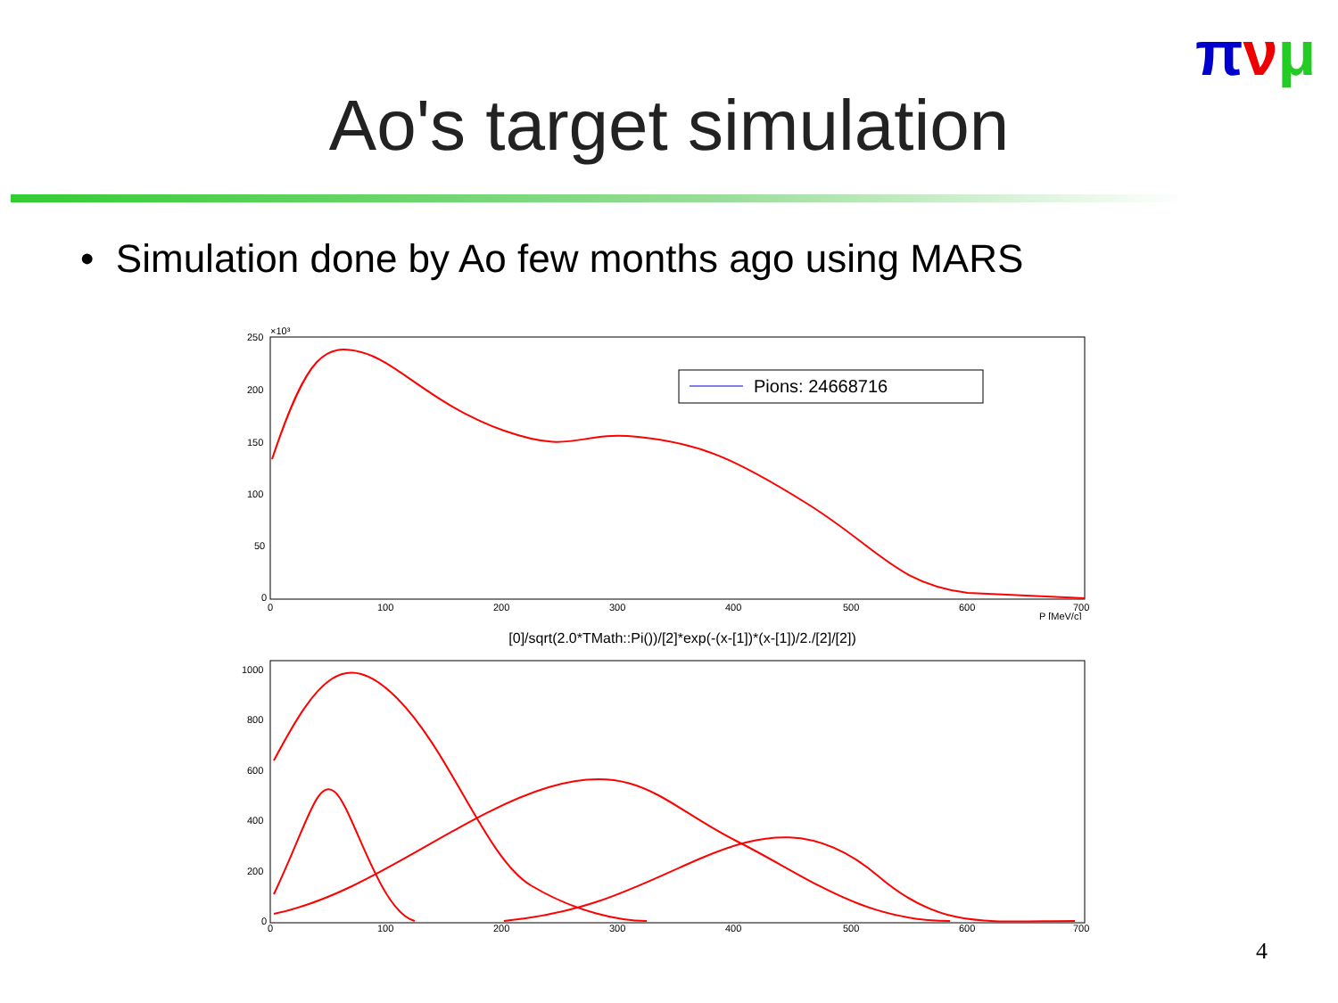πνμ
Ao's target simulation
• Simulation done by Ao few months ago using MARS
×10³
250
200
150
100
50
0
0
100
200
300
400
500
600
700
P [MeV/c]
Pions: 24668716
[0]/sqrt(2.0*TMath::Pi())/[2]*exp(-(x-[1])*(x-[1])/2./[2]/[2])
1000
800
600
400
200
0
0
100
200
300
400
500
600
700
4